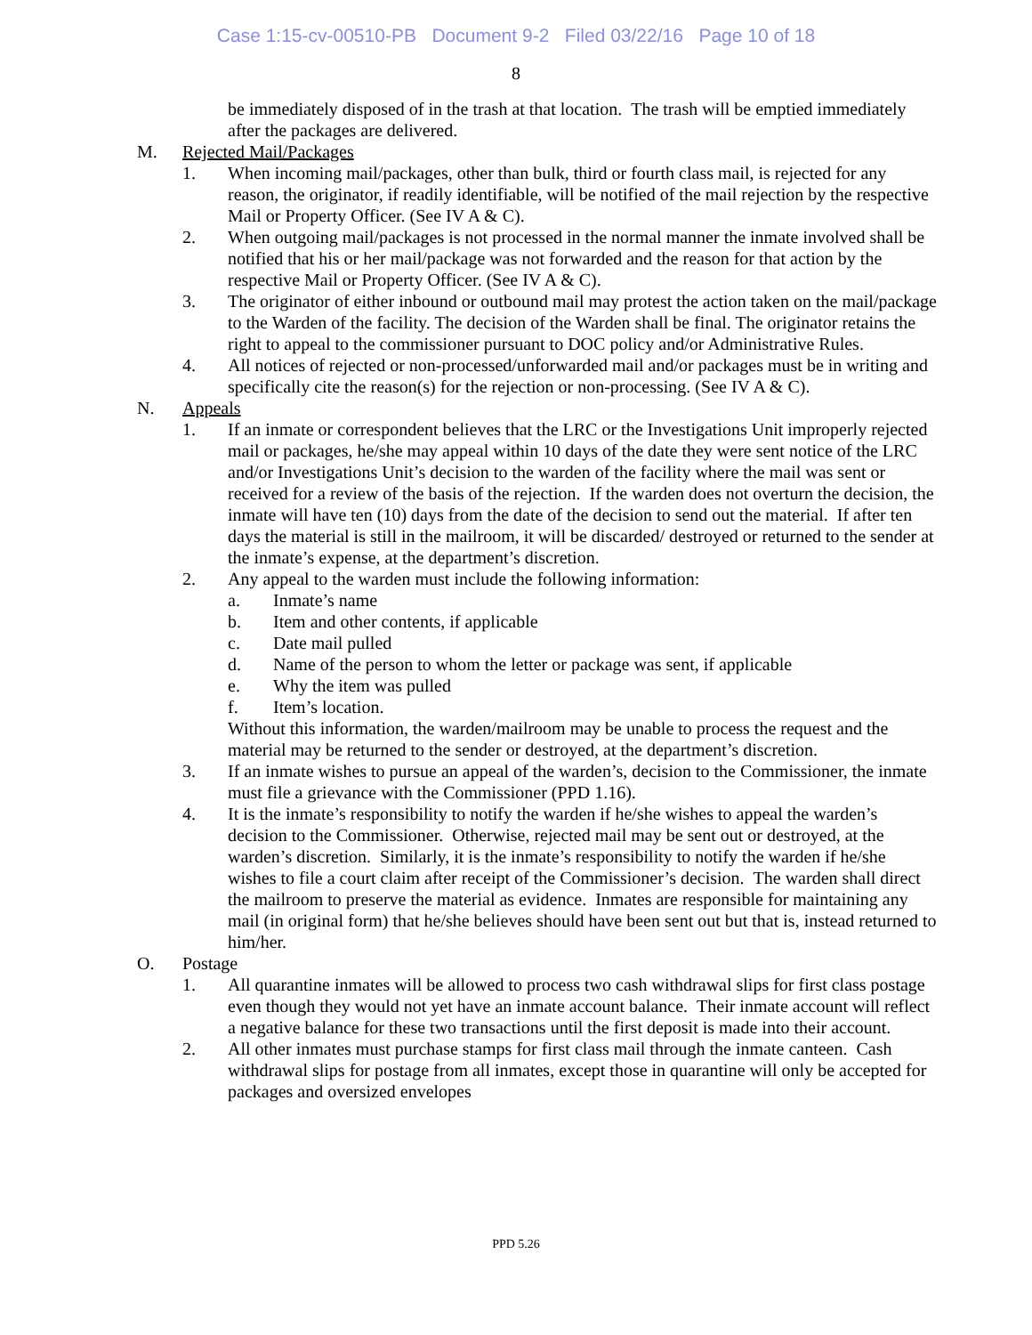Case 1:15-cv-00510-PB Document 9-2 Filed 03/22/16 Page 10 of 18
8
be immediately disposed of in the trash at that location. The trash will be emptied immediately after the packages are delivered.
M. Rejected Mail/Packages
1. When incoming mail/packages, other than bulk, third or fourth class mail, is rejected for any reason, the originator, if readily identifiable, will be notified of the mail rejection by the respective Mail or Property Officer. (See IV A & C).
2. When outgoing mail/packages is not processed in the normal manner the inmate involved shall be notified that his or her mail/package was not forwarded and the reason for that action by the respective Mail or Property Officer. (See IV A & C).
3. The originator of either inbound or outbound mail may protest the action taken on the mail/package to the Warden of the facility. The decision of the Warden shall be final. The originator retains the right to appeal to the commissioner pursuant to DOC policy and/or Administrative Rules.
4. All notices of rejected or non-processed/unforwarded mail and/or packages must be in writing and specifically cite the reason(s) for the rejection or non-processing. (See IV A & C).
N. Appeals
1. If an inmate or correspondent believes that the LRC or the Investigations Unit improperly rejected mail or packages, he/she may appeal within 10 days of the date they were sent notice of the LRC and/or Investigations Unit’s decision to the warden of the facility where the mail was sent or received for a review of the basis of the rejection. If the warden does not overturn the decision, the inmate will have ten (10) days from the date of the decision to send out the material. If after ten days the material is still in the mailroom, it will be discarded/ destroyed or returned to the sender at the inmate’s expense, at the department’s discretion.
2. Any appeal to the warden must include the following information:
a. Inmate’s name
b. Item and other contents, if applicable
c. Date mail pulled
d. Name of the person to whom the letter or package was sent, if applicable
e. Why the item was pulled
f. Item’s location.
Without this information, the warden/mailroom may be unable to process the request and the material may be returned to the sender or destroyed, at the department’s discretion.
3. If an inmate wishes to pursue an appeal of the warden’s, decision to the Commissioner, the inmate must file a grievance with the Commissioner (PPD 1.16).
4. It is the inmate’s responsibility to notify the warden if he/she wishes to appeal the warden’s decision to the Commissioner. Otherwise, rejected mail may be sent out or destroyed, at the warden’s discretion. Similarly, it is the inmate’s responsibility to notify the warden if he/she wishes to file a court claim after receipt of the Commissioner’s decision. The warden shall direct the mailroom to preserve the material as evidence. Inmates are responsible for maintaining any mail (in original form) that he/she believes should have been sent out but that is, instead returned to him/her.
O. Postage
1. All quarantine inmates will be allowed to process two cash withdrawal slips for first class postage even though they would not yet have an inmate account balance. Their inmate account will reflect a negative balance for these two transactions until the first deposit is made into their account.
2. All other inmates must purchase stamps for first class mail through the inmate canteen. Cash withdrawal slips for postage from all inmates, except those in quarantine will only be accepted for packages and oversized envelopes
PPD 5.26